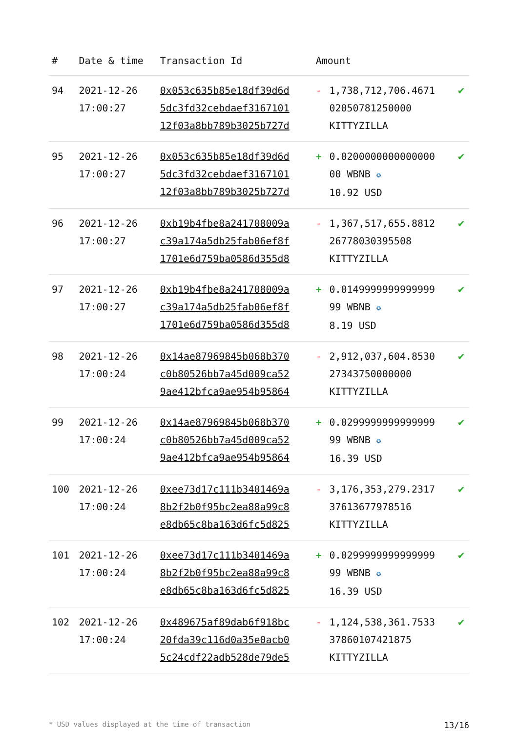| # | Date & time | Transaction Id | Amount | | |
| --- | --- | --- | --- | --- | --- |
| 94 | 2021-12-26 17:00:27 | 0x053c635b85e18df39d6d 5dc3fd32cebdaef3167101 12f03a8bb789b3025b727d | - | 1,738,712,706.4671 02050781250000 KITTYZILLA | ✔ |
| 95 | 2021-12-26 17:00:27 | 0x053c635b85e18df39d6d 5dc3fd32cebdaef3167101 12f03a8bb789b3025b727d | + | 0.0200000000000000 00 WBNB ✪ 10.92 USD | ✔ |
| 96 | 2021-12-26 17:00:27 | 0xb19b4fbe8a241708009a c39a174a5db25fab06ef8f 1701e6d759ba0586d355d8 | - | 1,367,517,655.8812 26778030395508 KITTYZILLA | ✔ |
| 97 | 2021-12-26 17:00:27 | 0xb19b4fbe8a241708009a c39a174a5db25fab06ef8f 1701e6d759ba0586d355d8 | + | 0.0149999999999999 99 WBNB ✪ 8.19 USD | ✔ |
| 98 | 2021-12-26 17:00:24 | 0x14ae87969845b068b370 c0b80526bb7a45d009ca52 9ae412bfca9ae954b95864 | - | 2,912,037,604.8530 27343750000000 KITTYZILLA | ✔ |
| 99 | 2021-12-26 17:00:24 | 0x14ae87969845b068b370 c0b80526bb7a45d009ca52 9ae412bfca9ae954b95864 | + | 0.0299999999999999 99 WBNB ✪ 16.39 USD | ✔ |
| 100 | 2021-12-26 17:00:24 | 0xee73d17c111b3401469a 8b2f2b0f95bc2ea88a99c8 e8db65c8ba163d6fc5d825 | - | 3,176,353,279.2317 37613677978516 KITTYZILLA | ✔ |
| 101 | 2021-12-26 17:00:24 | 0xee73d17c111b3401469a 8b2f2b0f95bc2ea88a99c8 e8db65c8ba163d6fc5d825 | + | 0.0299999999999999 99 WBNB ✪ 16.39 USD | ✔ |
| 102 | 2021-12-26 17:00:24 | 0x489675af89dab6f918bc 20fda39c116d0a35e0acb0 5c24cdf22adb528de79de5 | - | 1,124,538,361.7533 37860107421875 KITTYZILLA | ✔ |
* USD values displayed at the time of transaction 13/16